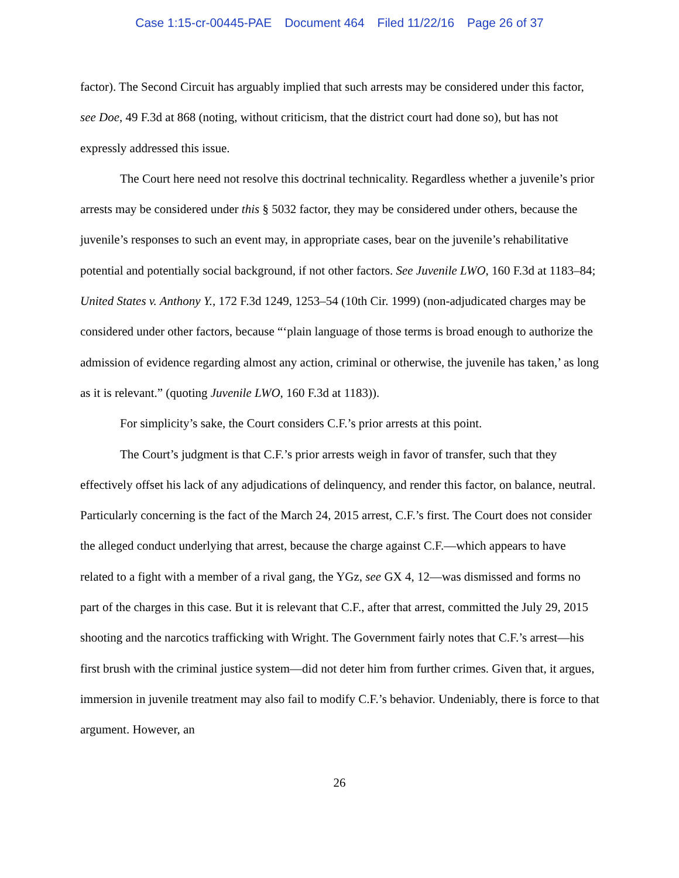Case 1:15-cr-00445-PAE Document 464 Filed 11/22/16 Page 26 of 37
factor). The Second Circuit has arguably implied that such arrests may be considered under this factor, see Doe, 49 F.3d at 868 (noting, without criticism, that the district court had done so), but has not expressly addressed this issue.
The Court here need not resolve this doctrinal technicality. Regardless whether a juvenile’s prior arrests may be considered under this § 5032 factor, they may be considered under others, because the juvenile’s responses to such an event may, in appropriate cases, bear on the juvenile’s rehabilitative potential and potentially social background, if not other factors. See Juvenile LWO, 160 F.3d at 1183–84; United States v. Anthony Y., 172 F.3d 1249, 1253–54 (10th Cir. 1999) (non-adjudicated charges may be considered under other factors, because “‘plain language of those terms is broad enough to authorize the admission of evidence regarding almost any action, criminal or otherwise, the juvenile has taken,’ as long as it is relevant.” (quoting Juvenile LWO, 160 F.3d at 1183)).
For simplicity’s sake, the Court considers C.F.’s prior arrests at this point.
The Court’s judgment is that C.F.’s prior arrests weigh in favor of transfer, such that they effectively offset his lack of any adjudications of delinquency, and render this factor, on balance, neutral. Particularly concerning is the fact of the March 24, 2015 arrest, C.F.’s first. The Court does not consider the alleged conduct underlying that arrest, because the charge against C.F.—which appears to have related to a fight with a member of a rival gang, the YGz, see GX 4, 12—was dismissed and forms no part of the charges in this case. But it is relevant that C.F., after that arrest, committed the July 29, 2015 shooting and the narcotics trafficking with Wright. The Government fairly notes that C.F.’s arrest—his first brush with the criminal justice system—did not deter him from further crimes. Given that, it argues, immersion in juvenile treatment may also fail to modify C.F.’s behavior. Undeniably, there is force to that argument. However, an
26